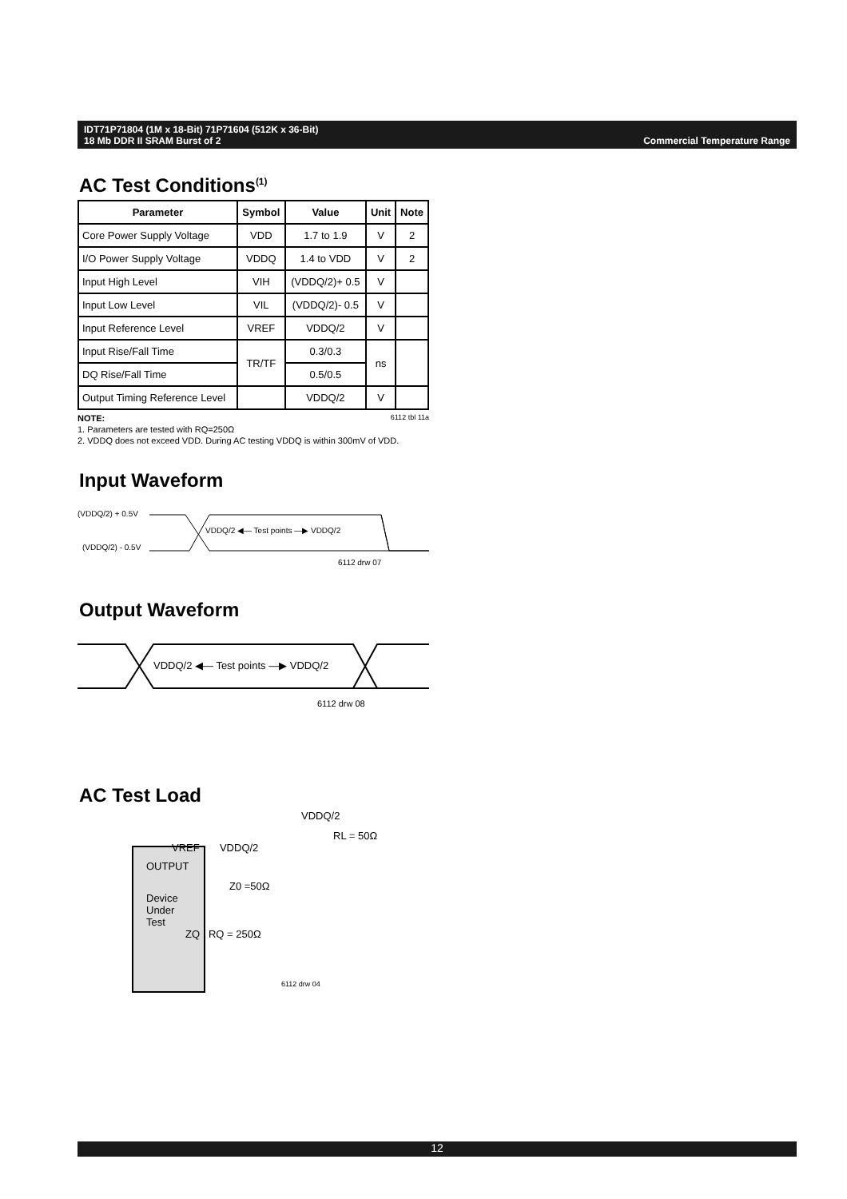IDT71P71804 (1M x 18-Bit) 71P71604 (512K x 36-Bit)
18 Mb DDR II SRAM Burst of 2
Commercial Temperature Range
AC Test Conditions<sup>(1)</sup>
| Parameter | Symbol | Value | Unit | Note |
| --- | --- | --- | --- | --- |
| Core Power Supply Voltage | VDD | 1.7 to 1.9 | V | 2 |
| I/O Power Supply Voltage | VDDQ | 1.4 to VDD | V | 2 |
| Input High Level | VIH | (VDDQ/2)+ 0.5 | V | |
| Input Low Level | VIL | (VDDQ/2)- 0.5 | V | |
| Input Reference Level | VREF | VDDQ/2 | V | |
| Input Rise/Fall Time | TR/TF | 0.3/0.3 | ns | |
| DQ Rise/Fall Time | | 0.5/0.5 | | |
| Output Timing Reference Level | | VDDQ/2 | V | |
NOTE: 6112 tbl 11a
1. Parameters are tested with RQ=250Ω
2. VDDQ does not exceed VDD. During AC testing VDDQ is within 300mV of VDD.
Input Waveform
(VDDQ/2) + 0.5V
VDDQ/2 ◀— Test points —▶ VDDQ/2
(VDDQ/2) - 0.5V
6112 drw 07
Output Waveform
VDDQ/2 ◀— Test points —▶ VDDQ/2
6112 drw 08
AC Test Load
VDDQ/2
RL = 50Ω
VREF VDDQ/2
OUTPUT
Z0 =50Ω
Device
Under
Test
ZQ RQ = 250Ω
6112 drw 04
12